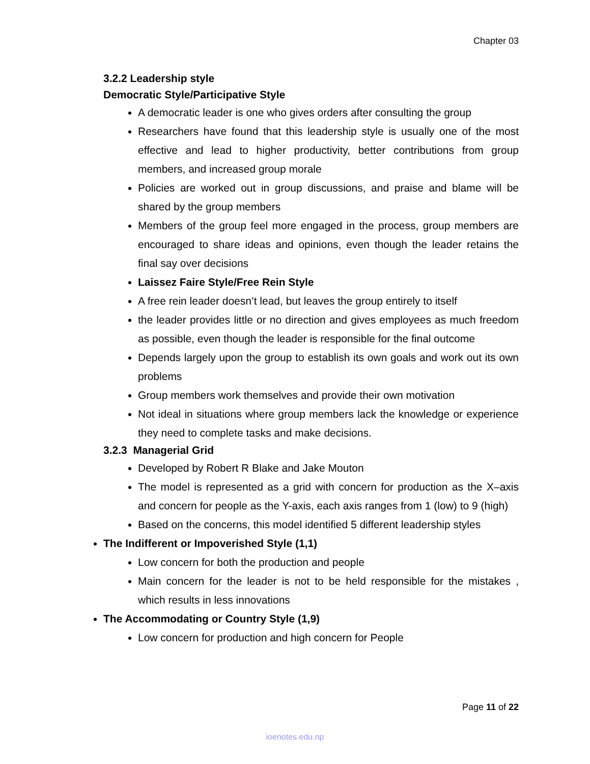Chapter 03
3.2.2 Leadership style
Democratic Style/Participative Style
A democratic leader is one who gives orders after consulting the group
Researchers have found that this leadership style is usually one of the most effective and lead to higher productivity, better contributions from group members, and increased group morale
Policies are worked out in group discussions, and praise and blame will be shared by the group members
Members of the group feel more engaged in the process, group members are encouraged to share ideas and opinions, even though the leader retains the final say over decisions
Laissez Faire Style/Free Rein Style
A free rein leader doesn’t lead, but leaves the group entirely to itself
the leader provides little or no direction and gives employees as much freedom as possible, even though the leader is responsible for the final outcome
Depends largely upon the group to establish its own goals and work out its own problems
Group members work themselves and provide their own motivation
Not ideal in situations where group members lack the knowledge or experience they need to complete tasks and make decisions.
3.2.3 Managerial Grid
Developed by Robert R Blake and Jake Mouton
The model is represented as a grid with concern for production as the X–axis and concern for people as the Y-axis, each axis ranges from 1 (low) to 9 (high)
Based on the concerns, this model identified 5 different leadership styles
The Indifferent or Impoverished Style (1,1)
Low concern for both the production and people
Main concern for the leader is not to be held responsible for the mistakes , which results in less innovations
The Accommodating or Country Style (1,9)
Low concern for production and high concern for People
Page 11 of 22
ioenotes.edu.np